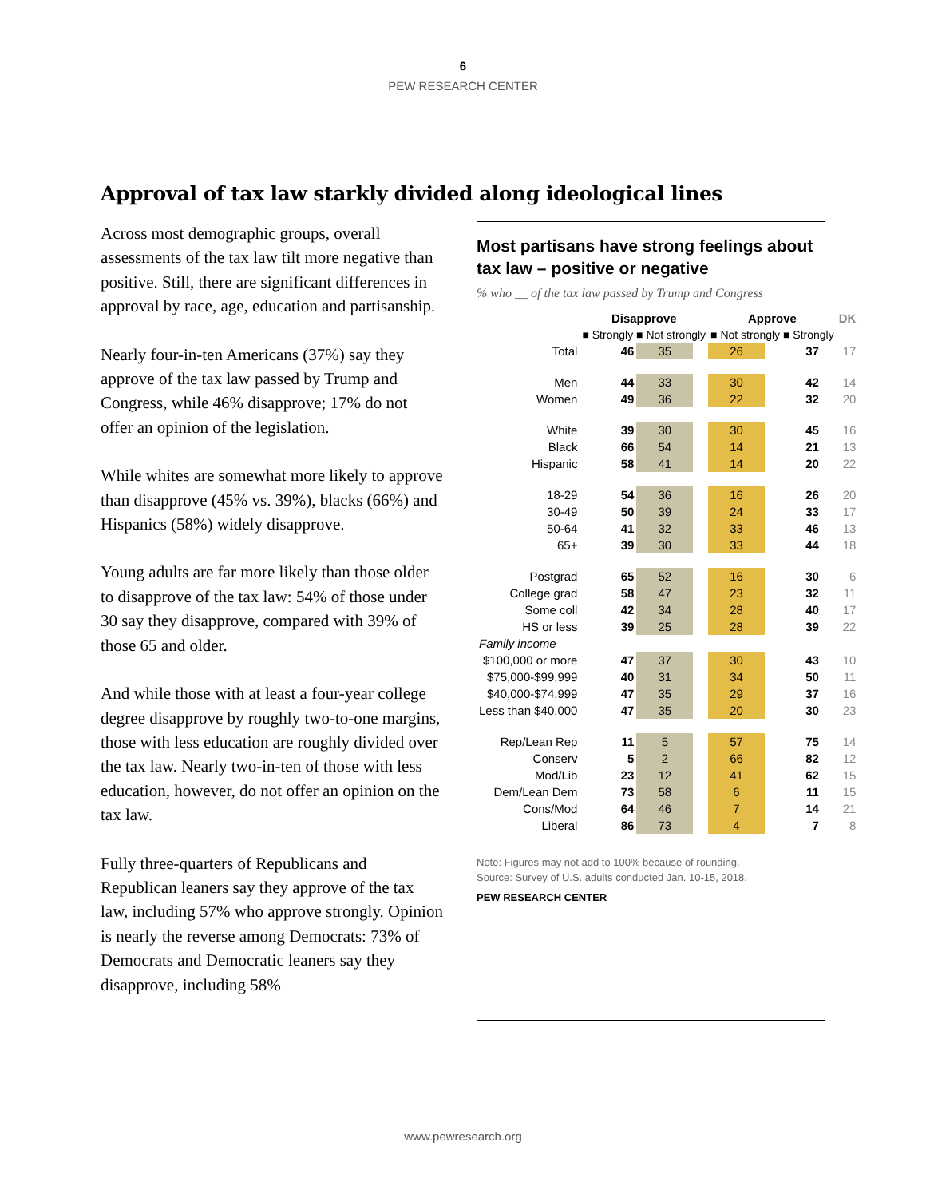6
PEW RESEARCH CENTER
Approval of tax law starkly divided along ideological lines
Across most demographic groups, overall assessments of the tax law tilt more negative than positive. Still, there are significant differences in approval by race, age, education and partisanship.
Nearly four-in-ten Americans (37%) say they approve of the tax law passed by Trump and Congress, while 46% disapprove; 17% do not offer an opinion of the legislation.
While whites are somewhat more likely to approve than disapprove (45% vs. 39%), blacks (66%) and Hispanics (58%) widely disapprove.
Young adults are far more likely than those older to disapprove of the tax law: 54% of those under 30 say they disapprove, compared with 39% of those 65 and older.
And while those with at least a four-year college degree disapprove by roughly two-to-one margins, those with less education are roughly divided over the tax law. Nearly two-in-ten of those with less education, however, do not offer an opinion on the tax law.
Fully three-quarters of Republicans and Republican leaners say they approve of the tax law, including 57% who approve strongly. Opinion is nearly the reverse among Democrats: 73% of Democrats and Democratic leaners say they disapprove, including 58%
Most partisans have strong feelings about tax law – positive or negative
% who __ of the tax law passed by Trump and Congress
| | Disapprove | | | Approve | | | DK |
| --- | --- | --- | --- | --- | --- | --- | --- |
| | ■ Strongly ■ Not strongly | | | ■ Not strongly ■ Strongly | | | |
| Total | 46 | 35 | | 26 | 37 | | 17 |
| Men | 44 | 33 | | 30 | 42 | | 14 |
| Women | 49 | 36 | | 22 | 32 | | 20 |
| White | 39 | 30 | | 30 | 45 | | 16 |
| Black | 66 | 54 | | 14 | 21 | | 13 |
| Hispanic | 58 | 41 | | 14 | 20 | | 22 |
| 18-29 | 54 | 36 | | 16 | 26 | | 20 |
| 30-49 | 50 | 39 | | 24 | 33 | | 17 |
| 50-64 | 41 | 32 | | 33 | 46 | | 13 |
| 65+ | 39 | 30 | | 33 | 44 | | 18 |
| Postgrad | 65 | 52 | | 16 | 30 | | 6 |
| College grad | 58 | 47 | | 23 | 32 | | 11 |
| Some coll | 42 | 34 | | 28 | 40 | | 17 |
| HS or less | 39 | 25 | | 28 | 39 | | 22 |
| Family income | | | | | | | |
| $100,000 or more | 47 | 37 | | 30 | 43 | | 10 |
| $75,000-$99,999 | 40 | 31 | | 34 | 50 | | 11 |
| $40,000-$74,999 | 47 | 35 | | 29 | 37 | | 16 |
| Less than $40,000 | 47 | 35 | | 20 | 30 | | 23 |
| Rep/Lean Rep | 11 | 5 | | 57 | 75 | | 14 |
| Conserv | 5 | 2 | | 66 | 82 | | 12 |
| Mod/Lib | 23 | 12 | | 41 | 62 | | 15 |
| Dem/Lean Dem | 73 | 58 | | 6 | 11 | | 15 |
| Cons/Mod | 64 | 46 | | 7 | 14 | | 21 |
| Liberal | 86 | 73 | | 4 | 7 | | 8 |
Note: Figures may not add to 100% because of rounding.
Source: Survey of U.S. adults conducted Jan. 10-15, 2018.
PEW RESEARCH CENTER
www.pewresearch.org